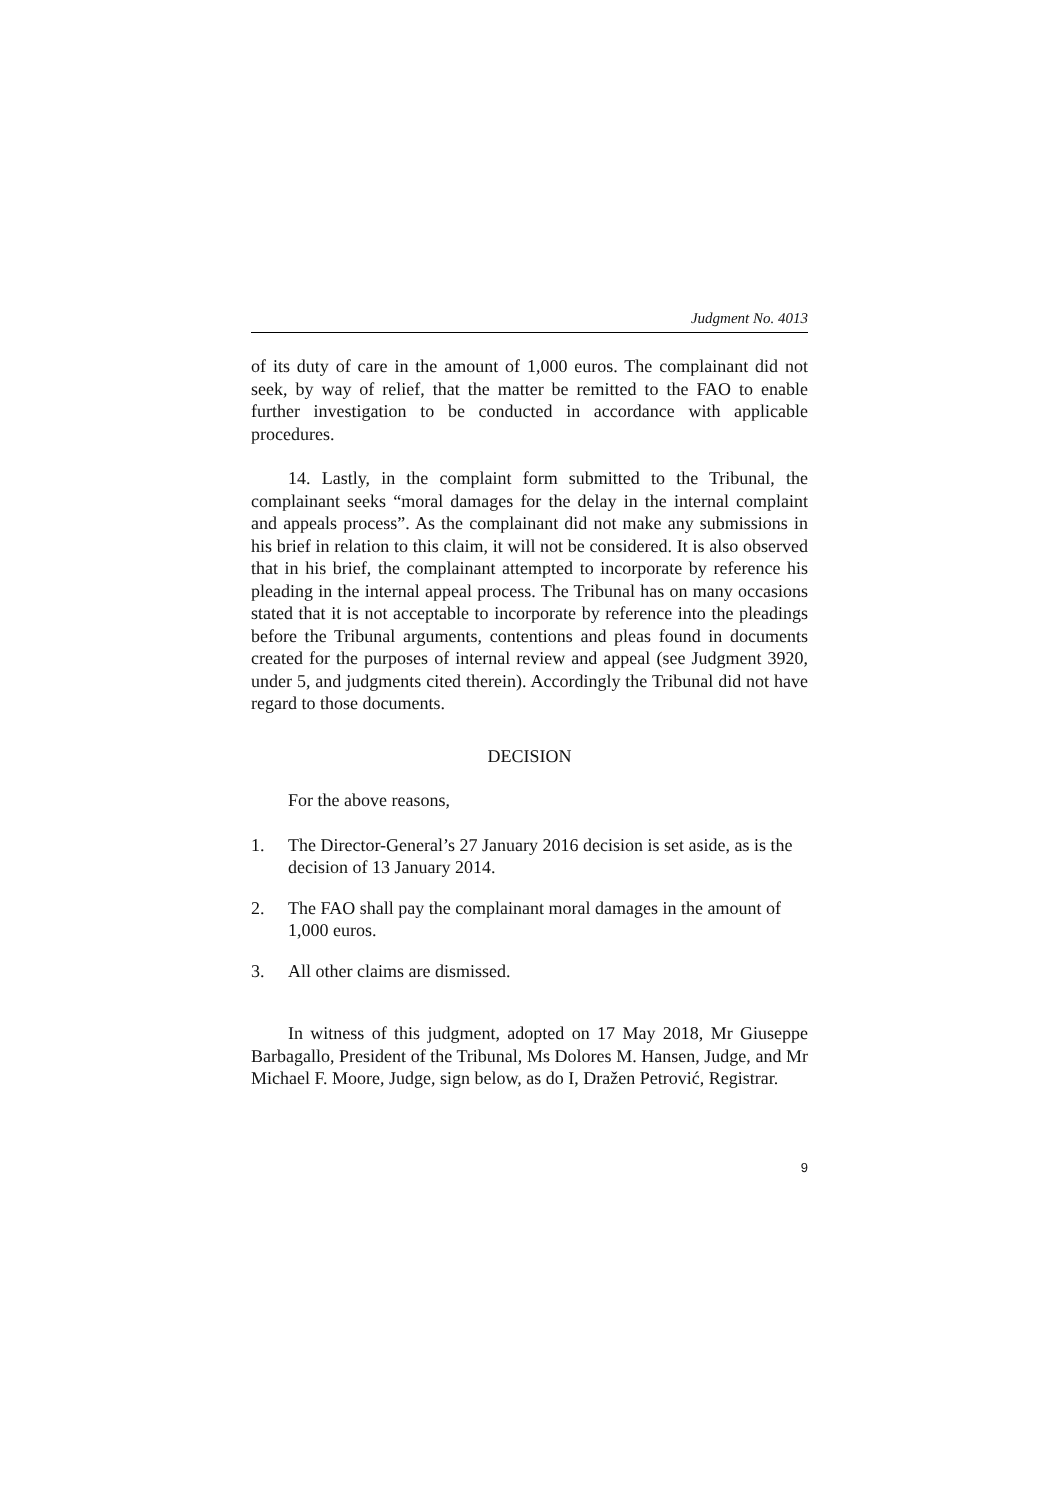Judgment No. 4013
of its duty of care in the amount of 1,000 euros. The complainant did not seek, by way of relief, that the matter be remitted to the FAO to enable further investigation to be conducted in accordance with applicable procedures.
14. Lastly, in the complaint form submitted to the Tribunal, the complainant seeks “moral damages for the delay in the internal complaint and appeals process”. As the complainant did not make any submissions in his brief in relation to this claim, it will not be considered. It is also observed that in his brief, the complainant attempted to incorporate by reference his pleading in the internal appeal process. The Tribunal has on many occasions stated that it is not acceptable to incorporate by reference into the pleadings before the Tribunal arguments, contentions and pleas found in documents created for the purposes of internal review and appeal (see Judgment 3920, under 5, and judgments cited therein). Accordingly the Tribunal did not have regard to those documents.
DECISION
For the above reasons,
1. The Director-General’s 27 January 2016 decision is set aside, as is the decision of 13 January 2014.
2. The FAO shall pay the complainant moral damages in the amount of 1,000 euros.
3. All other claims are dismissed.
In witness of this judgment, adopted on 17 May 2018, Mr Giuseppe Barbagallo, President of the Tribunal, Ms Dolores M. Hansen, Judge, and Mr Michael F. Moore, Judge, sign below, as do I, Dražen Petrović, Registrar.
9